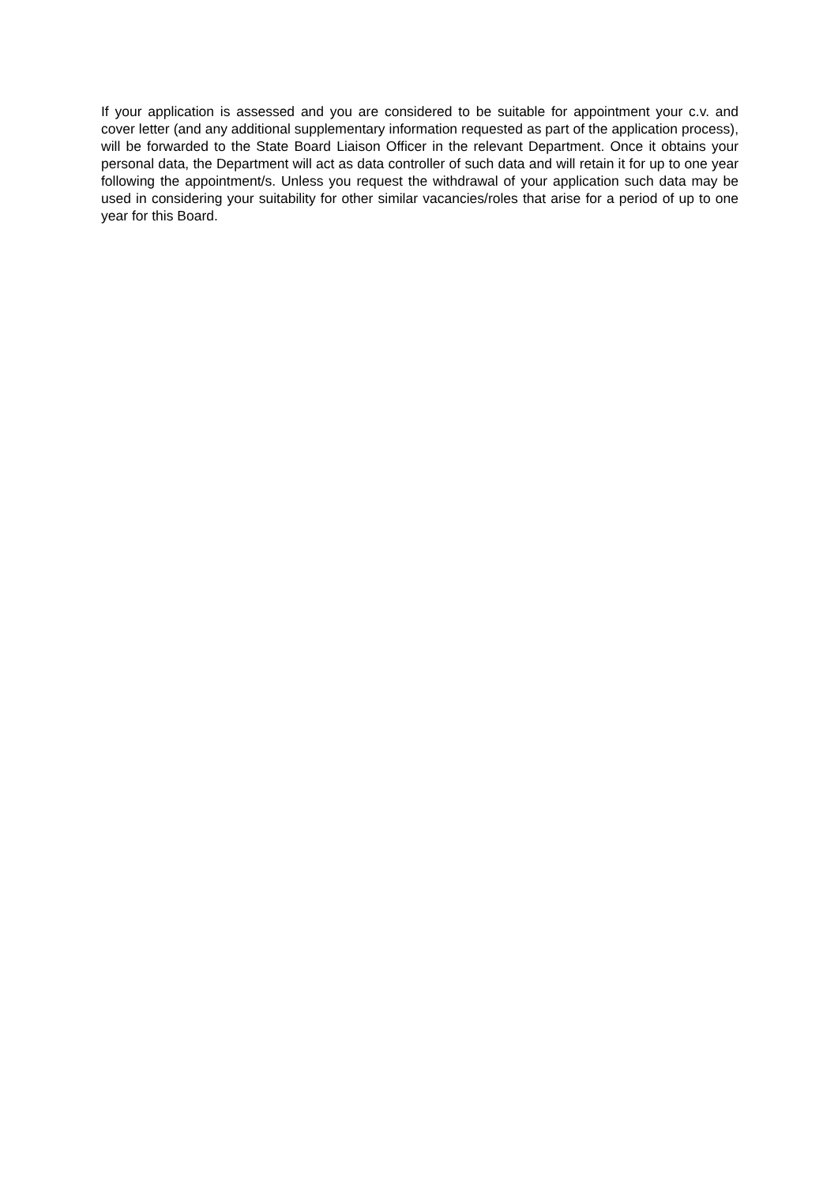If your application is assessed and you are considered to be suitable for appointment your c.v. and cover letter (and any additional supplementary information requested as part of the application process), will be forwarded to the State Board Liaison Officer in the relevant Department. Once it obtains your personal data, the Department will act as data controller of such data and will retain it for up to one year following the appointment/s. Unless you request the withdrawal of your application such data may be used in considering your suitability for other similar vacancies/roles that arise for a period of up to one year for this Board.